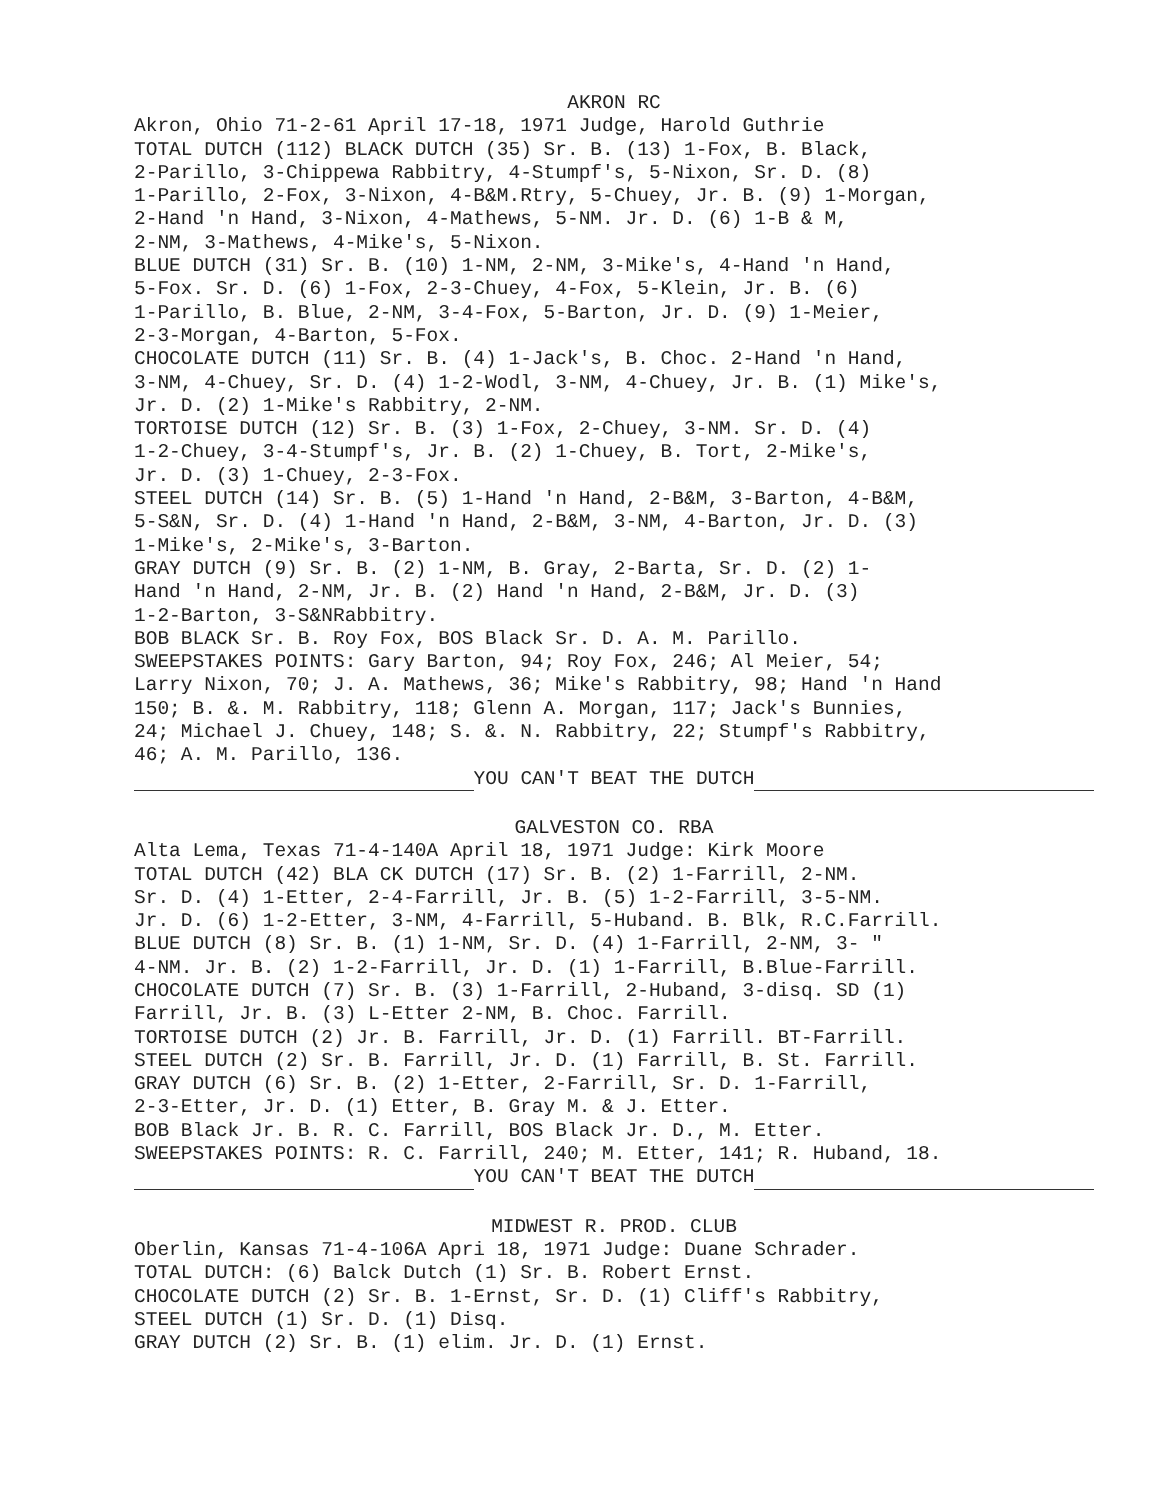AKRON RC
Akron, Ohio 71-2-61 April 17-18, 1971 Judge, Harold Guthrie
TOTAL DUTCH (112) BLACK DUTCH (35) Sr. B. (13) 1-Fox, B. Black,
2-Parillo, 3-Chippewa Rabbitry, 4-Stumpf's, 5-Nixon, Sr. D. (8)
1-Parillo, 2-Fox, 3-Nixon, 4-B&M.Rtry, 5-Chuey, Jr. B. (9) 1-Morgan,
2-Hand 'n Hand, 3-Nixon, 4-Mathews, 5-NM. Jr. D. (6) 1-B & M,
2-NM, 3-Mathews, 4-Mike's, 5-Nixon.
BLUE DUTCH (31) Sr. B. (10) 1-NM, 2-NM, 3-Mike's, 4-Hand 'n Hand,
5-Fox. Sr. D. (6) 1-Fox, 2-3-Chuey, 4-Fox, 5-Klein, Jr. B. (6)
1-Parillo, B. Blue, 2-NM, 3-4-Fox, 5-Barton, Jr. D. (9) 1-Meier,
2-3-Morgan, 4-Barton, 5-Fox.
CHOCOLATE DUTCH (11) Sr. B. (4) 1-Jack's, B. Choc. 2-Hand 'n Hand,
3-NM, 4-Chuey, Sr. D. (4) 1-2-Wodl, 3-NM, 4-Chuey, Jr. B. (1) Mike's,
Jr. D. (2) 1-Mike's Rabbitry, 2-NM.
TORTOISE DUTCH (12) Sr. B. (3) 1-Fox, 2-Chuey, 3-NM. Sr. D. (4)
1-2-Chuey, 3-4-Stumpf's, Jr. B. (2) 1-Chuey, B. Tort, 2-Mike's,
Jr. D. (3) 1-Chuey, 2-3-Fox.
STEEL DUTCH (14) Sr. B. (5) 1-Hand 'n Hand, 2-B&M, 3-Barton, 4-B&M,
5-S&N, Sr. D. (4) 1-Hand 'n Hand, 2-B&M, 3-NM, 4-Barton, Jr. D. (3)
1-Mike's, 2-Mike's, 3-Barton.
GRAY DUTCH (9) Sr. B. (2) 1-NM, B. Gray, 2-Barta, Sr. D. (2) 1-
Hand 'n Hand, 2-NM, Jr. B. (2) Hand 'n Hand, 2-B&M, Jr. D. (3)
1-2-Barton, 3-S&NRabbitry.
BOB BLACK Sr. B. Roy Fox, BOS Black Sr. D. A. M. Parillo.
SWEEPSTAKES POINTS: Gary Barton, 94; Roy Fox, 246; Al Meier, 54;
Larry Nixon, 70; J. A. Mathews, 36; Mike's Rabbitry, 98; Hand 'n Hand
150; B. &. M. Rabbitry, 118; Glenn A. Morgan, 117; Jack's Bunnies,
24; Michael J. Chuey, 148; S. &. N. Rabbitry, 22; Stumpf's Rabbitry,
46; A. M. Parillo, 136.
YOU CAN'T BEAT THE DUTCH
GALVESTON CO. RBA
Alta Lema, Texas 71-4-140A April 18, 1971 Judge: Kirk Moore
TOTAL DUTCH (42) BLA CK DUTCH (17) Sr. B. (2) 1-Farrill, 2-NM.
Sr. D. (4) 1-Etter, 2-4-Farrill, Jr. B. (5) 1-2-Farrill, 3-5-NM.
Jr. D. (6) 1-2-Etter, 3-NM, 4-Farrill, 5-Huband. B. Blk, R.C.Farrill.
BLUE DUTCH (8) Sr. B. (1) 1-NM, Sr. D. (4) 1-Farrill, 2-NM, 3- "
4-NM. Jr. B. (2) 1-2-Farrill, Jr. D. (1) 1-Farrill, B.Blue-Farrill.
CHOCOLATE DUTCH (7) Sr. B. (3) 1-Farrill, 2-Huband, 3-disq. SD (1)
Farrill, Jr. B. (3) L-Etter 2-NM, B. Choc. Farrill.
TORTOISE DUTCH (2) Jr. B. Farrill, Jr. D. (1) Farrill. BT-Farrill.
STEEL DUTCH (2) Sr. B. Farrill, Jr. D. (1) Farrill, B. St. Farrill.
GRAY DUTCH (6) Sr. B. (2) 1-Etter, 2-Farrill, Sr. D. 1-Farrill,
2-3-Etter, Jr. D. (1) Etter, B. Gray M. & J. Etter.
BOB Black Jr. B. R. C. Farrill, BOS Black Jr. D., M. Etter.
SWEEPSTAKES POINTS: R. C. Farrill, 240; M. Etter, 141; R. Huband, 18.
YOU CAN'T BEAT THE DUTCH
MIDWEST R. PROD. CLUB
Oberlin, Kansas 71-4-106A Apri 18, 1971 Judge: Duane Schrader.
TOTAL DUTCH: (6) Balck Dutch (1) Sr. B. Robert Ernst.
CHOCOLATE DUTCH (2) Sr. B. 1-Ernst, Sr. D. (1) Cliff's Rabbitry,
STEEL DUTCH (1) Sr. D. (1) Disq.
GRAY DUTCH (2) Sr. B. (1) elim. Jr. D. (1) Ernst.